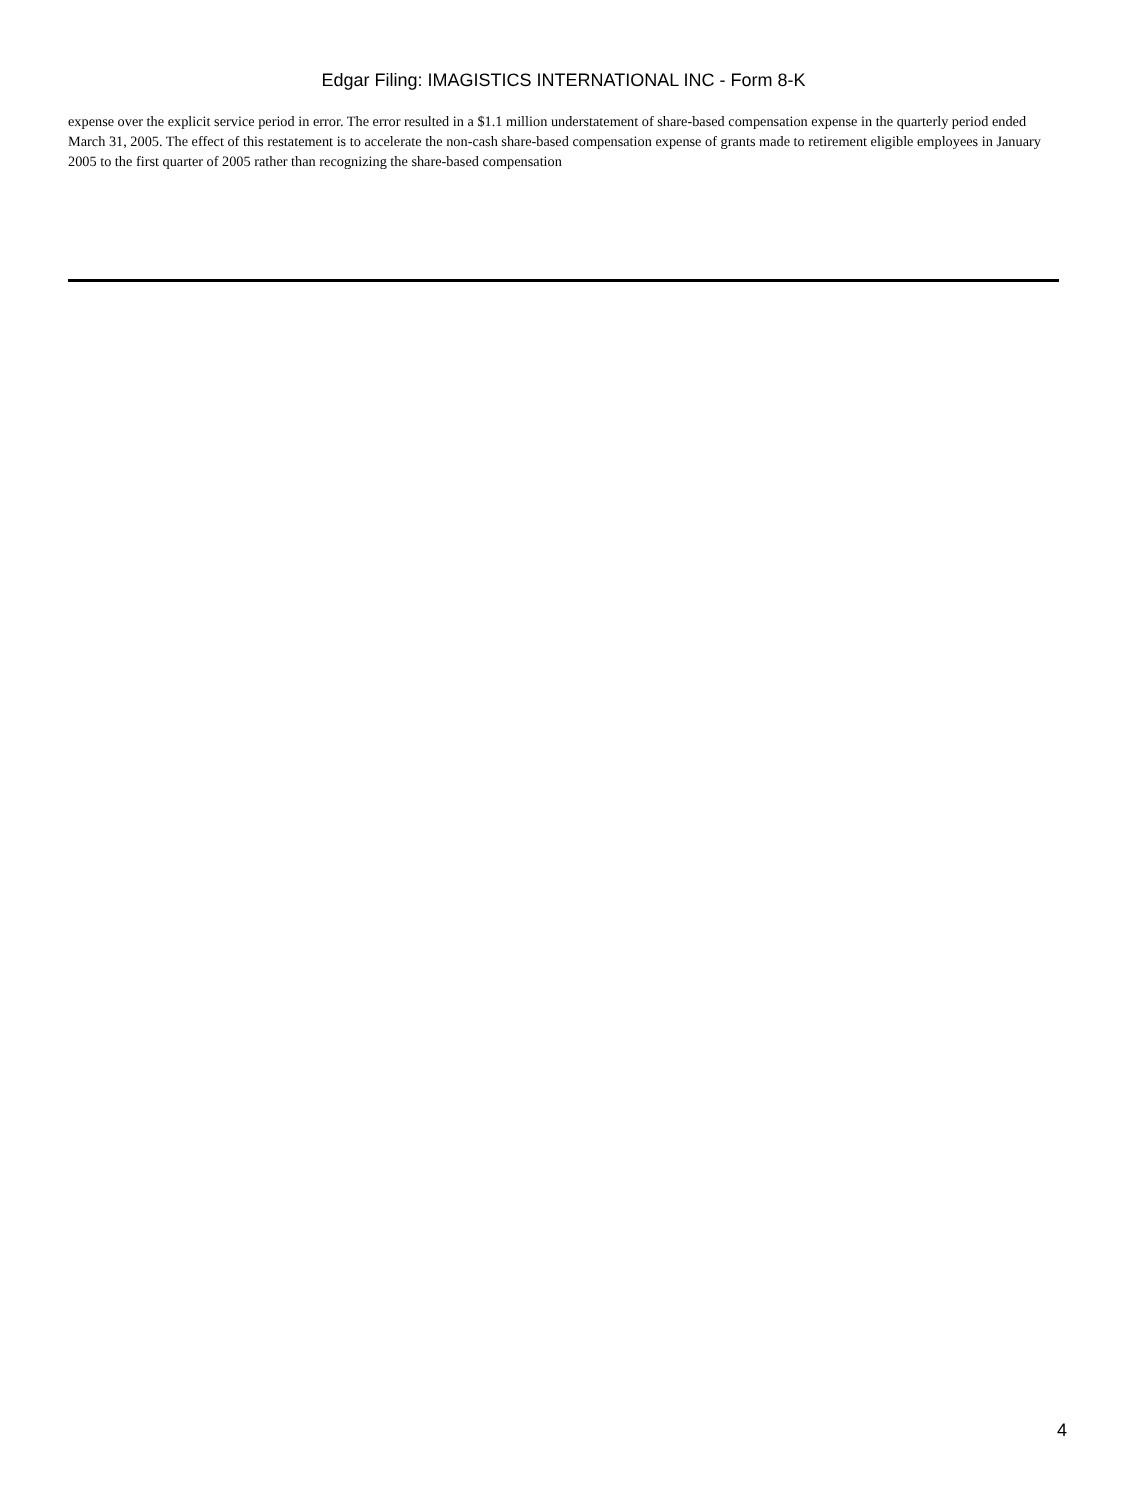Edgar Filing: IMAGISTICS INTERNATIONAL INC - Form 8-K
expense over the explicit service period in error. The error resulted in a $1.1 million understatement of share-based compensation expense in the quarterly period ended March 31, 2005. The effect of this restatement is to accelerate the non-cash share-based compensation expense of grants made to retirement eligible employees in January 2005 to the first quarter of 2005 rather than recognizing the share-based compensation
4